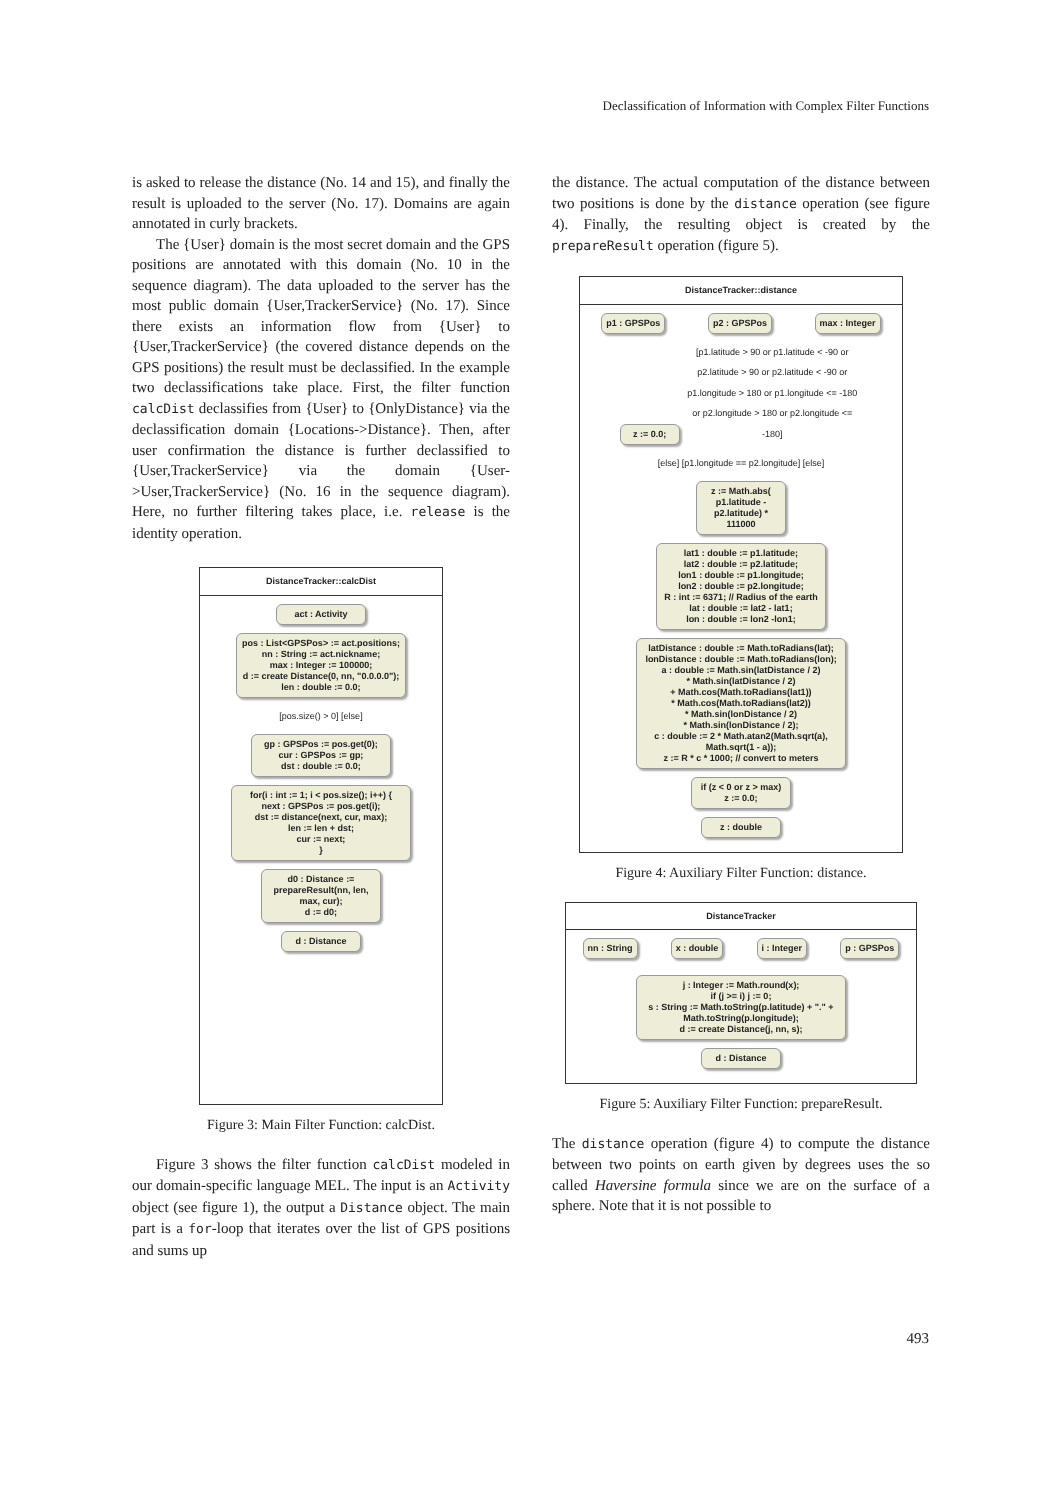Declassification of Information with Complex Filter Functions
is asked to release the distance (No. 14 and 15), and finally the result is uploaded to the server (No. 17). Domains are again annotated in curly brackets.
The {User} domain is the most secret domain and the GPS positions are annotated with this domain (No. 10 in the sequence diagram). The data uploaded to the server has the most public domain {User,TrackerService} (No. 17). Since there exists an information flow from {User} to {User,TrackerService} (the covered distance depends on the GPS positions) the result must be declassified. In the example two declassifications take place. First, the filter function calcDist declassifies from {User} to {OnlyDistance} via the declassification domain {Locations->Distance}. Then, after user confirmation the distance is further declassified to {User,TrackerService} via the domain {User->User,TrackerService} (No. 16 in the sequence diagram). Here, no further filtering takes place, i.e. release is the identity operation.
DistanceTracker::calcDist
act : Activity
pos : List<GPSPos> := act.positions;
nn : String := act.nickname;
max : Integer := 100000;
d := create Distance(0, nn, "0.0.0.0");
len : double := 0.0;
[pos.size() > 0] [else]
gp : GPSPos := pos.get(0);
cur : GPSPos := gp;
dst : double := 0.0;
for(i : int := 1; i < pos.size(); i++) {
next : GPSPos := pos.get(i);
dst := distance(next, cur, max);
len := len + dst;
cur := next;
}
d0 : Distance := prepareResult(nn, len, max, cur);
d := d0;
d : Distance
Figure 3: Main Filter Function: calcDist.
Figure 3 shows the filter function calcDist modeled in our domain-specific language MEL. The input is an Activity object (see figure 1), the output a Distance object. The main part is a for-loop that iterates over the list of GPS positions and sums up
the distance. The actual computation of the distance between two positions is done by the distance operation (see figure 4). Finally, the resulting object is created by the prepareResult operation (figure 5).
DistanceTracker::distance
p1 : GPSPos p2 : GPSPos max : Integer
z := 0.0;
[p1.latitude > 90 or p1.latitude < -90 or p2.latitude > 90 or p2.latitude < -90 or p1.longitude > 180 or p1.longitude <= -180 or p2.longitude > 180 or p2.longitude <= -180]
[else] [p1.longitude == p2.longitude] [else]
z := Math.abs( p1.latitude - p2.latitude) * 111000
lat1 : double := p1.latitude;
lat2 : double := p2.latitude;
lon1 : double := p1.longitude;
lon2 : double := p2.longitude;
R : int := 6371; // Radius of the earth
lat : double := lat2 - lat1;
lon : double := lon2 -lon1;
latDistance : double := Math.toRadians(lat);
lonDistance : double := Math.toRadians(lon);
a : double := Math.sin(latDistance / 2)
* Math.sin(latDistance / 2)
+ Math.cos(Math.toRadians(lat1))
* Math.cos(Math.toRadians(lat2))
* Math.sin(lonDistance / 2)
* Math.sin(lonDistance / 2);
c : double := 2 * Math.atan2(Math.sqrt(a), Math.sqrt(1 - a));
z := R * c * 1000; // convert to meters
if (z < 0 or z > max)
z := 0.0;
z : double
Figure 4: Auxiliary Filter Function: distance.
DistanceTracker
nn : String x : double i : Integer p : GPSPos
j : Integer := Math.round(x);
if (j >= i) j := 0;
s : String := Math.toString(p.latitude) + "." + Math.toString(p.longitude);
d := create Distance(j, nn, s);
d : Distance
Figure 5: Auxiliary Filter Function: prepareResult.
The distance operation (figure 4) to compute the distance between two points on earth given by degrees uses the so called Haversine formula since we are on the surface of a sphere. Note that it is not possible to
493